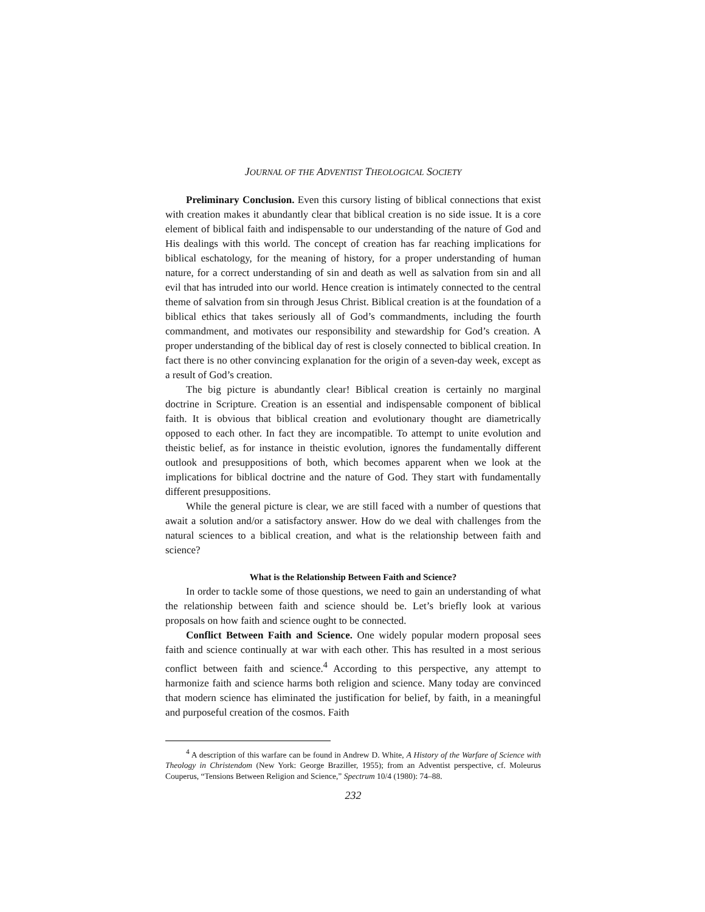JOURNAL OF THE ADVENTIST THEOLOGICAL SOCIETY
Preliminary Conclusion. Even this cursory listing of biblical connections that exist with creation makes it abundantly clear that biblical creation is no side issue. It is a core element of biblical faith and indispensable to our understanding of the nature of God and His dealings with this world. The concept of creation has far reaching implications for biblical eschatology, for the meaning of history, for a proper understanding of human nature, for a correct understanding of sin and death as well as salvation from sin and all evil that has intruded into our world. Hence creation is intimately connected to the central theme of salvation from sin through Jesus Christ. Biblical creation is at the foundation of a biblical ethics that takes seriously all of God’s commandments, including the fourth commandment, and motivates our responsibility and stewardship for God’s creation. A proper understanding of the biblical day of rest is closely connected to biblical creation. In fact there is no other convincing explanation for the origin of a seven-day week, except as a result of God’s creation.
The big picture is abundantly clear! Biblical creation is certainly no marginal doctrine in Scripture. Creation is an essential and indispensable component of biblical faith. It is obvious that biblical creation and evolutionary thought are diametrically opposed to each other. In fact they are incompatible. To attempt to unite evolution and theistic belief, as for instance in theistic evolution, ignores the fundamentally different outlook and presuppositions of both, which becomes apparent when we look at the implications for biblical doctrine and the nature of God. They start with fundamentally different presuppositions.
While the general picture is clear, we are still faced with a number of questions that await a solution and/or a satisfactory answer. How do we deal with challenges from the natural sciences to a biblical creation, and what is the relationship between faith and science?
What is the Relationship Between Faith and Science?
In order to tackle some of those questions, we need to gain an understanding of what the relationship between faith and science should be. Let’s briefly look at various proposals on how faith and science ought to be connected.
Conflict Between Faith and Science. One widely popular modern proposal sees faith and science continually at war with each other. This has resulted in a most serious conflict between faith and science.<sup>4</sup> According to this perspective, any attempt to harmonize faith and science harms both religion and science. Many today are convinced that modern science has eliminated the justification for belief, by faith, in a meaningful and purposeful creation of the cosmos. Faith
<sup>4</sup> A description of this warfare can be found in Andrew D. White, A History of the Warfare of Science with Theology in Christendom (New York: George Braziller, 1955); from an Adventist perspective, cf. Moleurus Couperus, “Tensions Between Religion and Science,” Spectrum 10/4 (1980): 74–88.
232